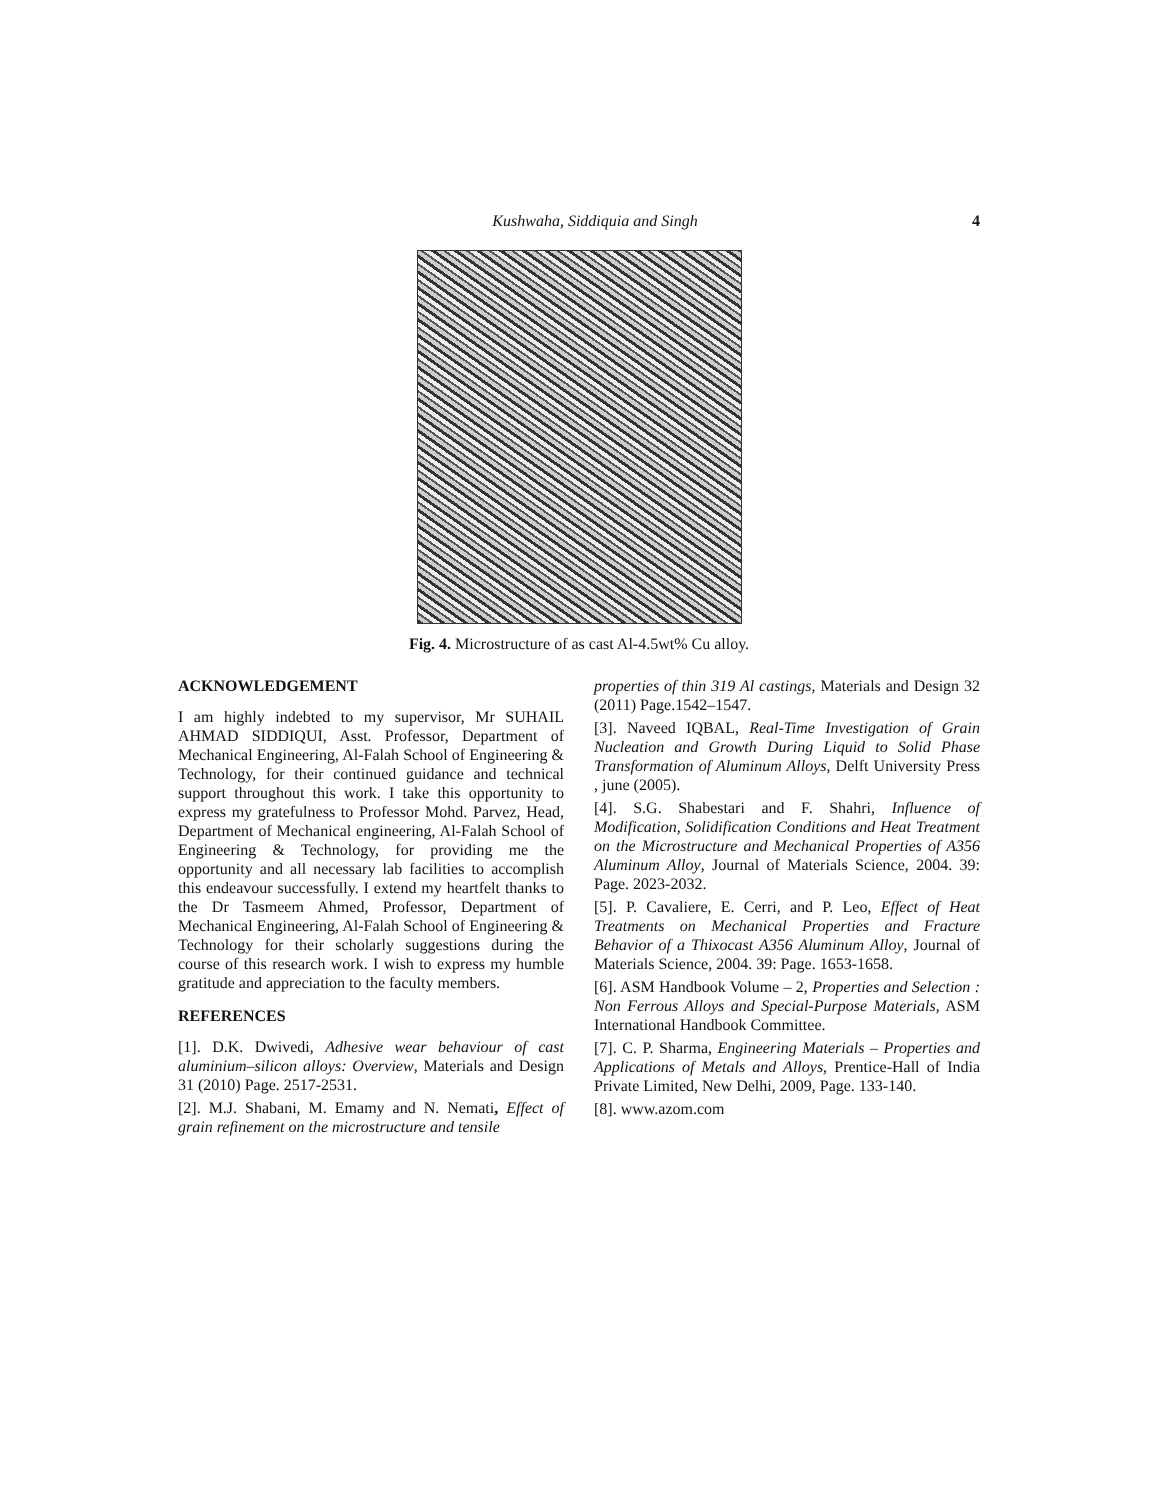Kushwaha, Siddiquia and Singh 4
Fig. 4. Microstructure of as cast Al-4.5wt% Cu alloy.
ACKNOWLEDGEMENT
I am highly indebted to my supervisor, Mr SUHAIL AHMAD SIDDIQUI, Asst. Professor, Department of Mechanical Engineering, Al-Falah School of Engineering & Technology, for their continued guidance and technical support throughout this work. I take this opportunity to express my gratefulness to Professor Mohd. Parvez, Head, Department of Mechanical engineering, Al-Falah School of Engineering & Technology, for providing me the opportunity and all necessary lab facilities to accomplish this endeavour successfully. I extend my heartfelt thanks to the Dr Tasmeem Ahmed, Professor, Department of Mechanical Engineering, Al-Falah School of Engineering & Technology for their scholarly suggestions during the course of this research work. I wish to express my humble gratitude and appreciation to the faculty members.
REFERENCES
[1]. D.K. Dwivedi, Adhesive wear behaviour of cast aluminium–silicon alloys: Overview, Materials and Design 31 (2010) Page. 2517-2531.
[2]. M.J. Shabani, M. Emamy and N. Nemati, Effect of grain refinement on the microstructure and tensile
properties of thin 319 Al castings, Materials and Design 32 (2011) Page.1542–1547.
[3]. Naveed IQBAL, Real-Time Investigation of Grain Nucleation and Growth During Liquid to Solid Phase Transformation of Aluminum Alloys, Delft University Press , june (2005).
[4]. S.G. Shabestari and F. Shahri, Influence of Modification, Solidification Conditions and Heat Treatment on the Microstructure and Mechanical Properties of A356 Aluminum Alloy, Journal of Materials Science, 2004. 39: Page. 2023-2032.
[5]. P. Cavaliere, E. Cerri, and P. Leo, Effect of Heat Treatments on Mechanical Properties and Fracture Behavior of a Thixocast A356 Aluminum Alloy, Journal of Materials Science, 2004. 39: Page. 1653-1658.
[6]. ASM Handbook Volume – 2, Properties and Selection : Non Ferrous Alloys and Special-Purpose Materials, ASM International Handbook Committee.
[7]. C. P. Sharma, Engineering Materials – Properties and Applications of Metals and Alloys, Prentice-Hall of India Private Limited, New Delhi, 2009, Page. 133-140.
[8]. www.azom.com